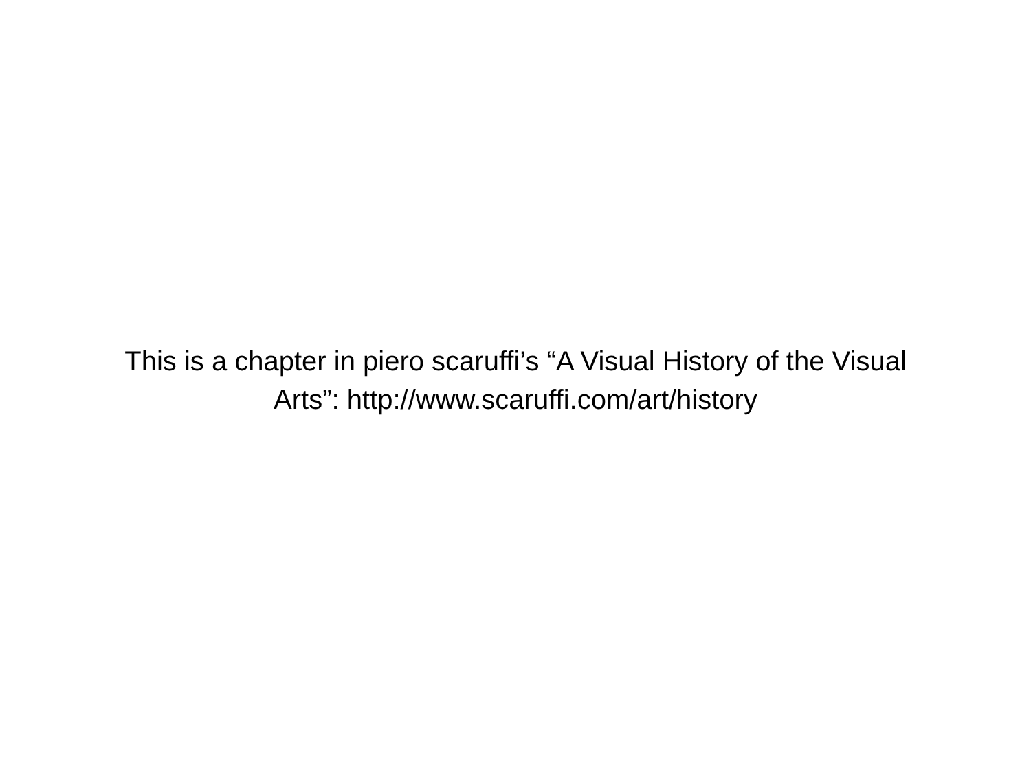This is a chapter in piero scaruffi’s “A Visual History of the Visual Arts”: http://www.scaruffi.com/art/history